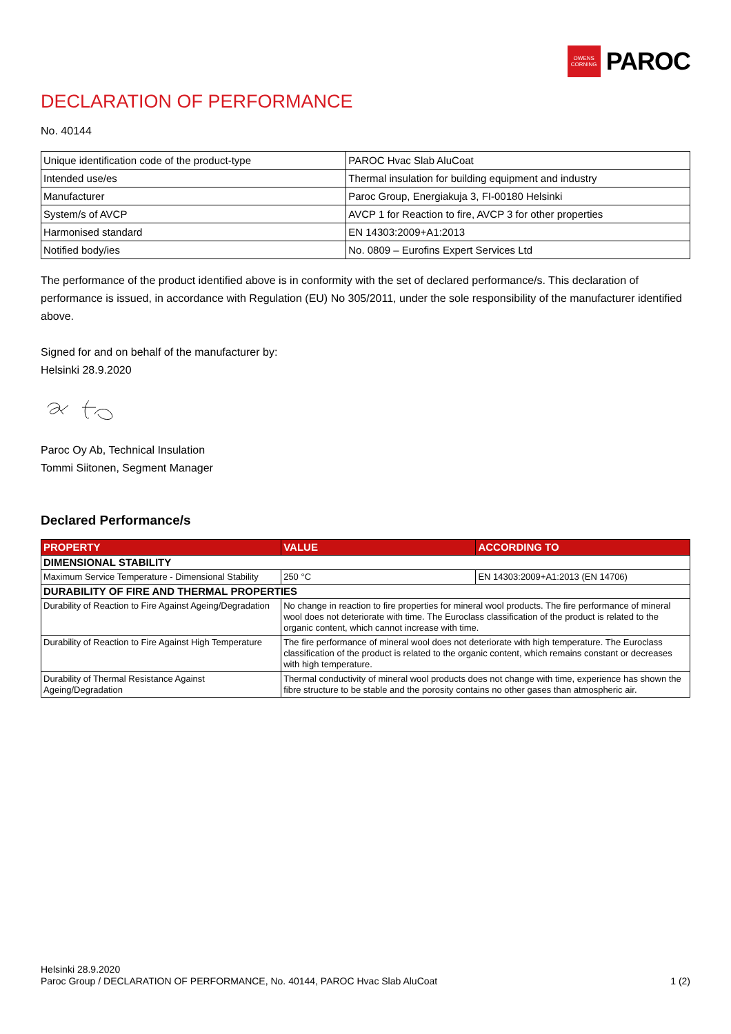OWENS
CORNING
PAROC
DECLARATION OF PERFORMANCE
No. 40144
| Unique identification code of the product-type | PAROC Hvac Slab AluCoat |
| Intended use/es | Thermal insulation for building equipment and industry |
| Manufacturer | Paroc Group, Energiakuja 3, FI-00180 Helsinki |
| System/s of AVCP | AVCP 1 for Reaction to fire, AVCP 3 for other properties |
| Harmonised standard | EN 14303:2009+A1:2013 |
| Notified body/ies | No. 0809 – Eurofins Expert Services Ltd |
The performance of the product identified above is in conformity with the set of declared performance/s. This declaration of performance is issued, in accordance with Regulation (EU) No 305/2011, under the sole responsibility of the manufacturer identified above.
Signed for and on behalf of the manufacturer by:
Helsinki 28.9.2020
Paroc Oy Ab, Technical Insulation
Tommi Siitonen, Segment Manager
Declared Performance/s
| PROPERTY | VALUE | ACCORDING TO |
| --- | --- | --- |
| DIMENSIONAL STABILITY | | |
| Maximum Service Temperature - Dimensional Stability | 250 °C | EN 14303:2009+A1:2013 (EN 14706) |
| DURABILITY OF FIRE AND THERMAL PROPERTIES | | |
| Durability of Reaction to Fire Against Ageing/Degradation | No change in reaction to fire properties for mineral wool products. The fire performance of mineral wool does not deteriorate with time. The Euroclass classification of the product is related to the organic content, which cannot increase with time. | |
| Durability of Reaction to Fire Against High Temperature | The fire performance of mineral wool does not deteriorate with high temperature. The Euroclass classification of the product is related to the organic content, which remains constant or decreases with high temperature. | |
| Durability of Thermal Resistance Against Ageing/Degradation | Thermal conductivity of mineral wool products does not change with time, experience has shown the fibre structure to be stable and the porosity contains no other gases than atmospheric air. | |
Helsinki 28.9.2020
Paroc Group / DECLARATION OF PERFORMANCE, No. 40144, PAROC Hvac Slab AluCoat 1 (2)